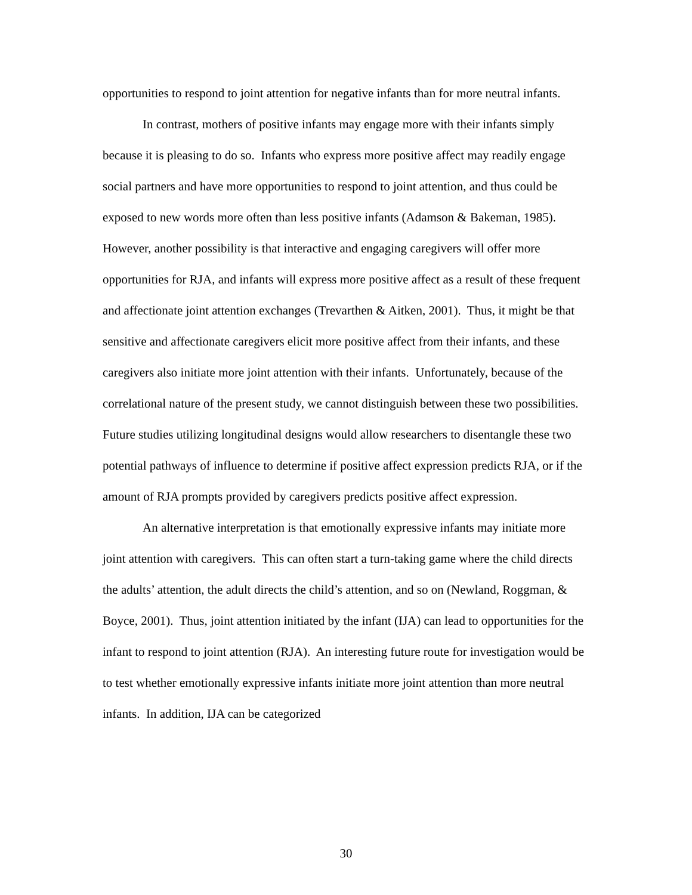opportunities to respond to joint attention for negative infants than for more neutral infants.
In contrast, mothers of positive infants may engage more with their infants simply because it is pleasing to do so. Infants who express more positive affect may readily engage social partners and have more opportunities to respond to joint attention, and thus could be exposed to new words more often than less positive infants (Adamson & Bakeman, 1985). However, another possibility is that interactive and engaging caregivers will offer more opportunities for RJA, and infants will express more positive affect as a result of these frequent and affectionate joint attention exchanges (Trevarthen & Aitken, 2001). Thus, it might be that sensitive and affectionate caregivers elicit more positive affect from their infants, and these caregivers also initiate more joint attention with their infants. Unfortunately, because of the correlational nature of the present study, we cannot distinguish between these two possibilities. Future studies utilizing longitudinal designs would allow researchers to disentangle these two potential pathways of influence to determine if positive affect expression predicts RJA, or if the amount of RJA prompts provided by caregivers predicts positive affect expression.
An alternative interpretation is that emotionally expressive infants may initiate more joint attention with caregivers. This can often start a turn-taking game where the child directs the adults’ attention, the adult directs the child’s attention, and so on (Newland, Roggman, & Boyce, 2001). Thus, joint attention initiated by the infant (IJA) can lead to opportunities for the infant to respond to joint attention (RJA). An interesting future route for investigation would be to test whether emotionally expressive infants initiate more joint attention than more neutral infants. In addition, IJA can be categorized
30